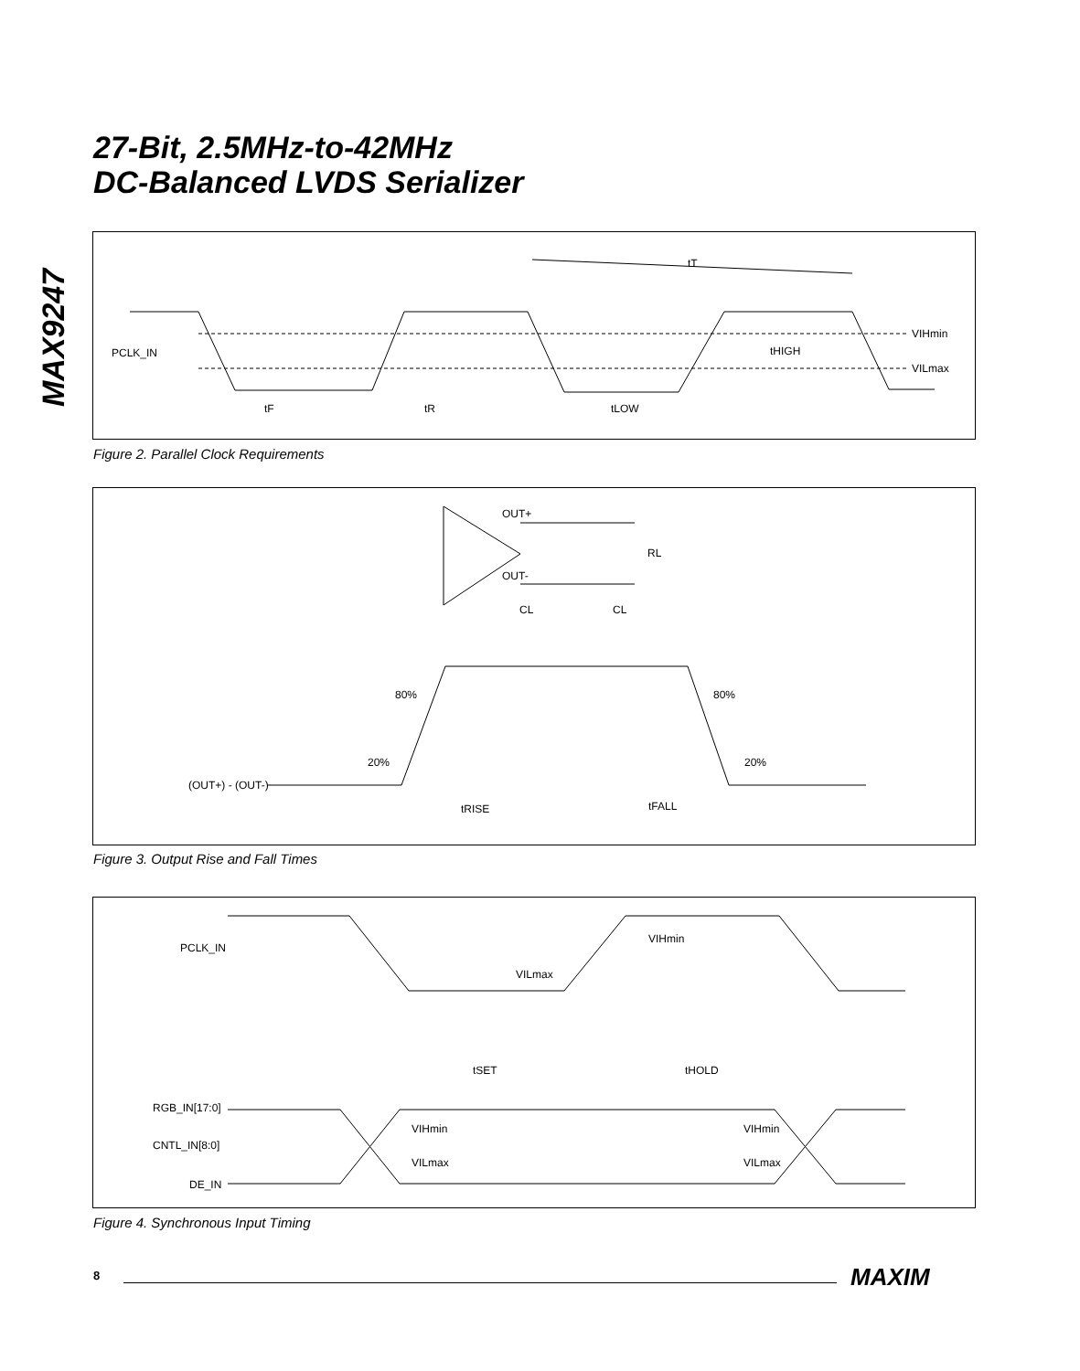27-Bit, 2.5MHz-to-42MHz
DC-Balanced LVDS Serializer
MAX9247
PCLK_IN
tT
VIHmin
VILmax
tHIGH
tF
tR
tLOW
Figure 2. Parallel Clock Requirements
OUT+
OUT-
RL
CL
CL
80%
80%
20%
20%
(OUT+) - (OUT-)
tRISE
tFALL
Figure 3. Output Rise and Fall Times
PCLK_IN
VIHmin
VILmax
tSET
tHOLD
RGB_IN[17:0]
CNTL_IN[8:0]
DE_IN
VIHmin
VILmax
VIHmin
VILmax
Figure 4. Synchronous Input Timing
8 MAXIM